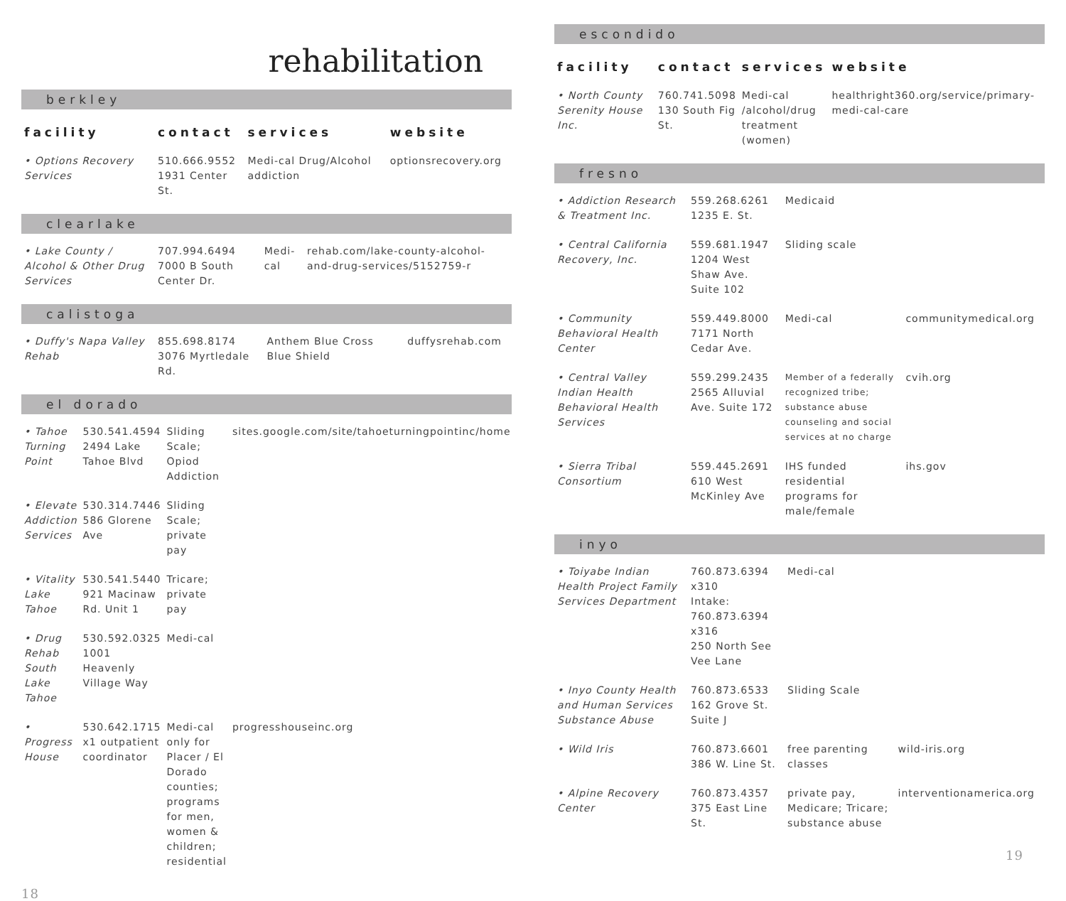rehabilitation
berkley
| facility | contact | services | website |
| --- | --- | --- | --- |
| • Options Recovery Services | 510.666.9552 1931 Center St. | Medi-cal Drug/Alcohol addiction | optionsrecovery.org |
clearlake
| • Lake County / Alcohol & Other Drug Services | 707.994.6494 7000 B South Center Dr. | Medi-cal | rehab.com/lake-county-alcohol-and-drug-services/5152759-r |
calistoga
| • Duffy's Napa Valley Rehab | 855.698.8174 3076 Myrtledale Rd. | Anthem Blue Cross Blue Shield | duffysrehab.com |
el dorado
| • Tahoe Turning Point | 530.541.4594 2494 Lake Tahoe Blvd | Sliding Scale; Opiod Addiction | sites.google.com/site/tahoeturningpointinc/home |
| • Elevate Addiction Services | 530.314.7446 586 Glorene Ave | Sliding Scale; private pay | |
| • Vitality Lake Tahoe | 530.541.5440 921 Macinaw Rd. Unit 1 | Tricare; private pay | |
| • Drug Rehab South Lake Tahoe | 530.592.0325 1001 Heavenly Village Way | Medi-cal | |
| • Progress House | 530.642.1715 x1 outpatient coordinator | Medi-cal only for Placer / El Dorado counties; programs for men, women & children; residential | progresshouseinc.org |
18
escondido
| facility | contact | services | website |
| --- | --- | --- | --- |
| • North County Serenity House Inc. | 760.741.5098 130 South Fig St. | Medi-cal /alcohol/drug treatment (women) | healthright360.org/service/primary-medi-cal-care |
fresno
| • Addiction Research & Treatment Inc. | 559.268.6261 1235 E. St. | Medicaid | |
| • Central California Recovery, Inc. | 559.681.1947 1204 West Shaw Ave. Suite 102 | Sliding scale | |
| • Community Behavioral Health Center | 559.449.8000 7171 North Cedar Ave. | Medi-cal | communitymedical.org |
| • Central Valley Indian Health Behavioral Health Services | 559.299.2435 2565 Alluvial Ave. Suite 172 | Member of a federally recognized tribe; substance abuse counseling and social services at no charge | cvih.org |
| • Sierra Tribal Consortium | 559.445.2691 610 West McKinley Ave | IHS funded residential programs for male/female | ihs.gov |
inyo
| • Toiyabe Indian Health Project Family Services Department | 760.873.6394 x310 Intake: 760.873.6394 x316 250 North See Vee Lane | Medi-cal | |
| • Inyo County Health and Human Services Substance Abuse | 760.873.6533 162 Grove St. Suite J | Sliding Scale | |
| • Wild Iris | 760.873.6601 386 W. Line St. | free parenting classes | wild-iris.org |
| • Alpine Recovery Center | 760.873.4357 375 East Line St. | private pay, Medicare; Tricare; substance abuse | interventionamerica.org |
19